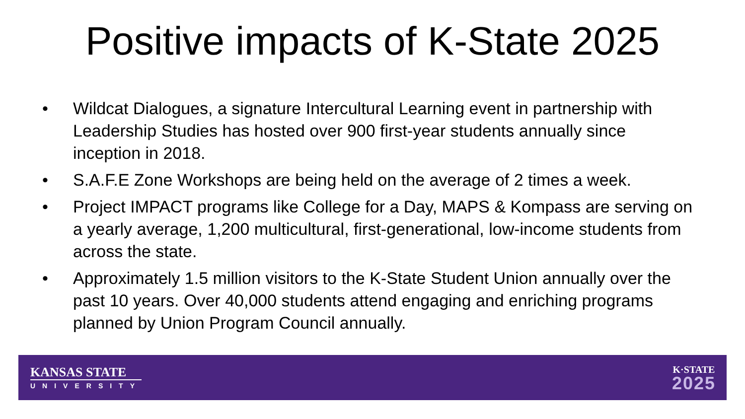Positive impacts of K-State 2025
• Wildcat Dialogues, a signature Intercultural Learning event in partnership with Leadership Studies has hosted over 900 first-year students annually since inception in 2018.
• S.A.F.E Zone Workshops are being held on the average of 2 times a week.
• Project IMPACT programs like College for a Day, MAPS & Kompass are serving on a yearly average, 1,200 multicultural, first-generational, low-income students from across the state.
• Approximately 1.5 million visitors to the K-State Student Union annually over the past 10 years. Over 40,000 students attend engaging and enriching programs planned by Union Program Council annually.
KANSAS STATE
UNIVERSITY
K·STATE
2025